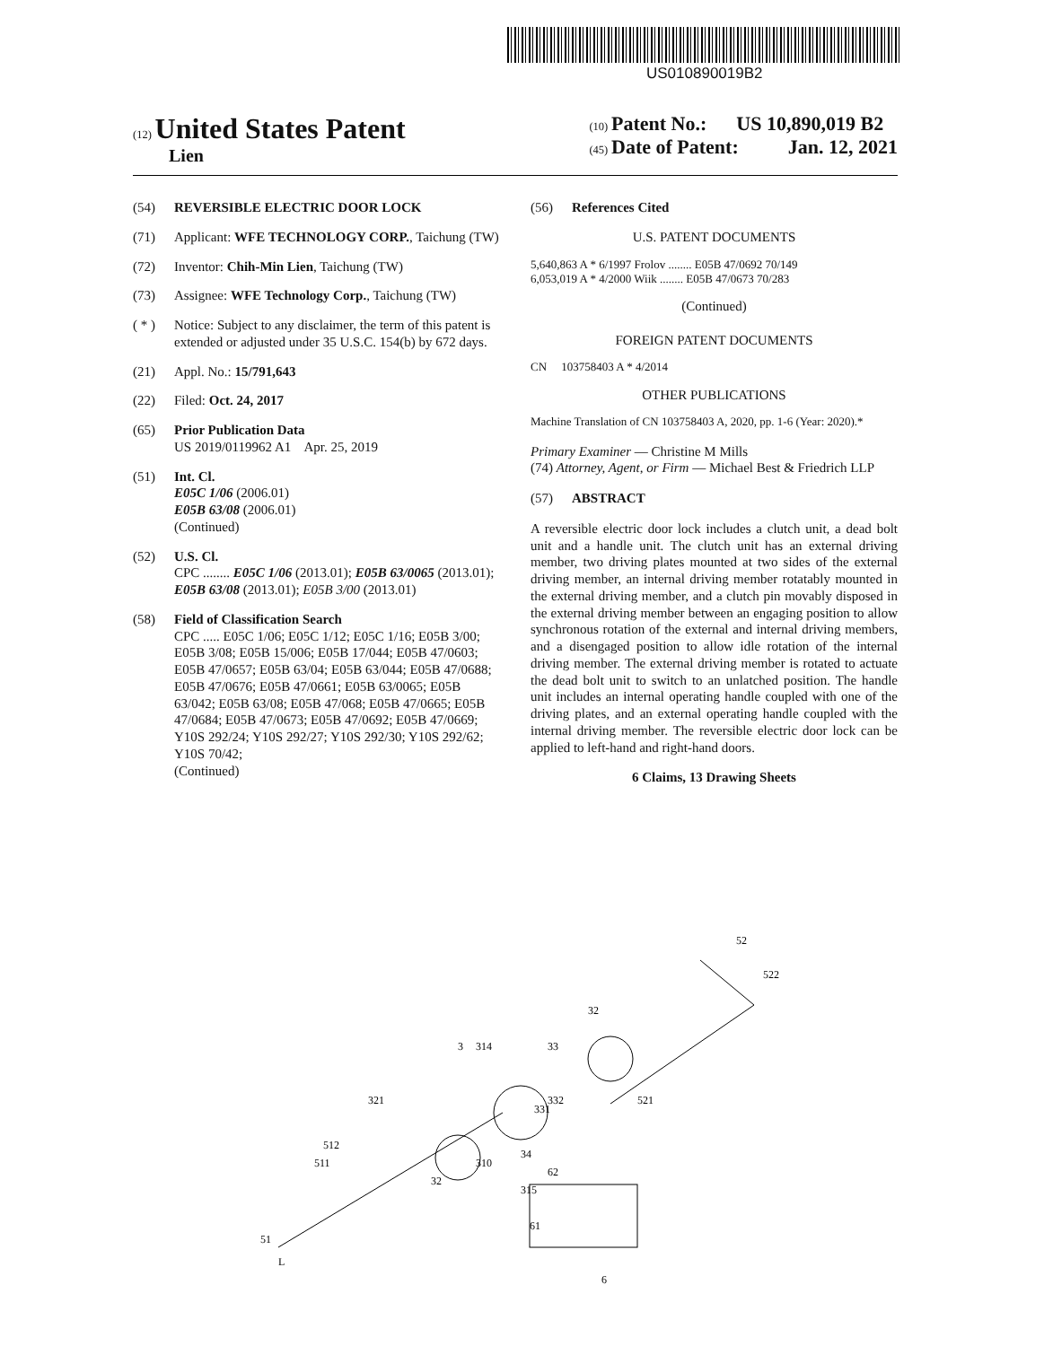US010890019B2
(12) United States Patent
Lien
(10) Patent No.: US 10,890,019 B2
(45) Date of Patent: Jan. 12, 2021
(54) REVERSIBLE ELECTRIC DOOR LOCK
(71) Applicant: WFE TECHNOLOGY CORP., Taichung (TW)
(72) Inventor: Chih-Min Lien, Taichung (TW)
(73) Assignee: WFE Technology Corp., Taichung (TW)
( * ) Notice: Subject to any disclaimer, the term of this patent is extended or adjusted under 35 U.S.C. 154(b) by 672 days.
(21) Appl. No.: 15/791,643
(22) Filed: Oct. 24, 2017
(65) Prior Publication Data
US 2019/0119962 A1 Apr. 25, 2019
(51) Int. Cl.
E05C 1/06 (2006.01)
E05B 63/08 (2006.01)
(Continued)
(52) U.S. Cl.
CPC ........ E05C 1/06 (2013.01); E05B 63/0065 (2013.01); E05B 63/08 (2013.01); E05B 3/00 (2013.01)
(58) Field of Classification Search
CPC ..... E05C 1/06; E05C 1/12; E05C 1/16; E05B 3/00; E05B 3/08; E05B 15/006; E05B 17/044; E05B 47/0603; E05B 47/0657; E05B 63/04; E05B 63/044; E05B 47/0688; E05B 47/0676; E05B 47/0661; E05B 63/0065; E05B 63/042; E05B 63/08; E05B 47/068; E05B 47/0665; E05B 47/0684; E05B 47/0673; E05B 47/0692; E05B 47/0669; Y10S 292/24; Y10S 292/27; Y10S 292/30; Y10S 292/62; Y10S 70/42;
(Continued)
(56) References Cited
U.S. PATENT DOCUMENTS
5,640,863 A * 6/1997 Frolov ........ E05B 47/0692 70/149
6,053,019 A * 4/2000 Wiik ........ E05B 47/0673 70/283
(Continued)
FOREIGN PATENT DOCUMENTS
CN 103758403 A * 4/2014
OTHER PUBLICATIONS
Machine Translation of CN 103758403 A, 2020, pp. 1-6 (Year: 2020).*
Primary Examiner — Christine M Mills
(74) Attorney, Agent, or Firm — Michael Best & Friedrich LLP
(57) ABSTRACT
A reversible electric door lock includes a clutch unit, a dead bolt unit and a handle unit. The clutch unit has an external driving member, two driving plates mounted at two sides of the external driving member, an internal driving member rotatably mounted in the external driving member, and a clutch pin movably disposed in the external driving member between an engaging position to allow synchronous rotation of the external and internal driving members, and a disengaged position to allow idle rotation of the internal driving member. The external driving member is rotated to actuate the dead bolt unit to switch to an unlatched position. The handle unit includes an internal operating handle coupled with one of the driving plates, and an external operating handle coupled with the internal driving member. The reversible electric door lock can be applied to left-hand and right-hand doors.
6 Claims, 13 Drawing Sheets
52
522
32
33
521
3
314
321
512
511
51
L
315
61
62
6
32
310
332
331
34